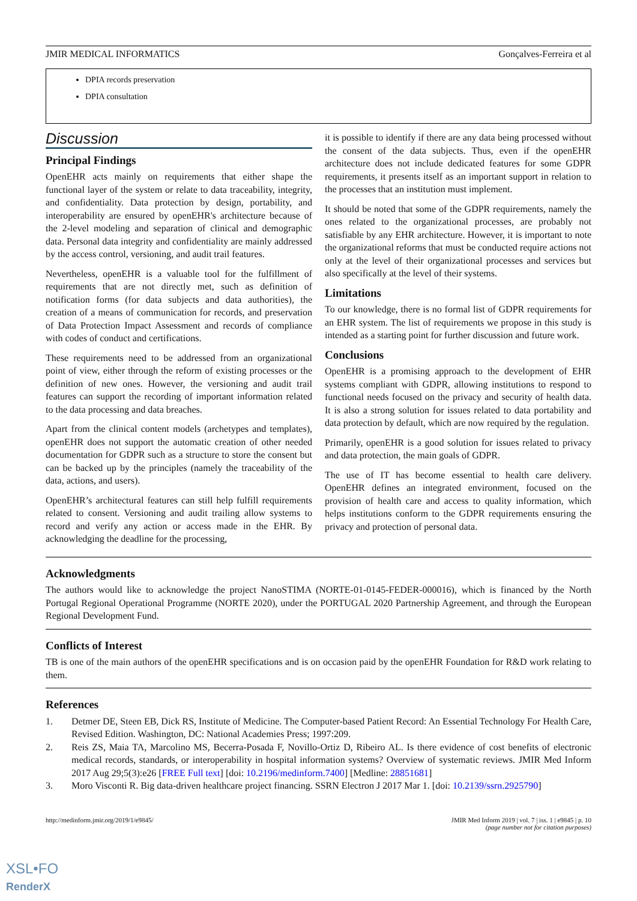JMIR MEDICAL INFORMATICS Gonçalves-Ferreira et al
DPIA records preservation
DPIA consultation
Discussion
Principal Findings
OpenEHR acts mainly on requirements that either shape the functional layer of the system or relate to data traceability, integrity, and confidentiality. Data protection by design, portability, and interoperability are ensured by openEHR's architecture because of the 2-level modeling and separation of clinical and demographic data. Personal data integrity and confidentiality are mainly addressed by the access control, versioning, and audit trail features.
Nevertheless, openEHR is a valuable tool for the fulfillment of requirements that are not directly met, such as definition of notification forms (for data subjects and data authorities), the creation of a means of communication for records, and preservation of Data Protection Impact Assessment and records of compliance with codes of conduct and certifications.
These requirements need to be addressed from an organizational point of view, either through the reform of existing processes or the definition of new ones. However, the versioning and audit trail features can support the recording of important information related to the data processing and data breaches.
Apart from the clinical content models (archetypes and templates), openEHR does not support the automatic creation of other needed documentation for GDPR such as a structure to store the consent but can be backed up by the principles (namely the traceability of the data, actions, and users).
OpenEHR’s architectural features can still help fulfill requirements related to consent. Versioning and audit trailing allow systems to record and verify any action or access made in the EHR. By acknowledging the deadline for the processing,
it is possible to identify if there are any data being processed without the consent of the data subjects. Thus, even if the openEHR architecture does not include dedicated features for some GDPR requirements, it presents itself as an important support in relation to the processes that an institution must implement.
It should be noted that some of the GDPR requirements, namely the ones related to the organizational processes, are probably not satisfiable by any EHR architecture. However, it is important to note the organizational reforms that must be conducted require actions not only at the level of their organizational processes and services but also specifically at the level of their systems.
Limitations
To our knowledge, there is no formal list of GDPR requirements for an EHR system. The list of requirements we propose in this study is intended as a starting point for further discussion and future work.
Conclusions
OpenEHR is a promising approach to the development of EHR systems compliant with GDPR, allowing institutions to respond to functional needs focused on the privacy and security of health data. It is also a strong solution for issues related to data portability and data protection by default, which are now required by the regulation.
Primarily, openEHR is a good solution for issues related to privacy and data protection, the main goals of GDPR.
The use of IT has become essential to health care delivery. OpenEHR defines an integrated environment, focused on the provision of health care and access to quality information, which helps institutions conform to the GDPR requirements ensuring the privacy and protection of personal data.
Acknowledgments
The authors would like to acknowledge the project NanoSTIMA (NORTE-01-0145-FEDER-000016), which is financed by the North Portugal Regional Operational Programme (NORTE 2020), under the PORTUGAL 2020 Partnership Agreement, and through the European Regional Development Fund.
Conflicts of Interest
TB is one of the main authors of the openEHR specifications and is on occasion paid by the openEHR Foundation for R&D work relating to them.
References
1. Detmer DE, Steen EB, Dick RS, Institute of Medicine. The Computer-based Patient Record: An Essential Technology For Health Care, Revised Edition. Washington, DC: National Academies Press; 1997:209.
2. Reis ZS, Maia TA, Marcolino MS, Becerra-Posada F, Novillo-Ortiz D, Ribeiro AL. Is there evidence of cost benefits of electronic medical records, standards, or interoperability in hospital information systems? Overview of systematic reviews. JMIR Med Inform 2017 Aug 29;5(3):e26 [FREE Full text] [doi: 10.2196/medinform.7400] [Medline: 28851681]
3. Moro Visconti R. Big data-driven healthcare project financing. SSRN Electron J 2017 Mar 1. [doi: 10.2139/ssrn.2925790]
http://medinform.jmir.org/2019/1/e9845/ JMIR Med Inform 2019 | vol. 7 | iss. 1 | e9845 | p. 10
(page number not for citation purposes)
XSL•FO
RenderX